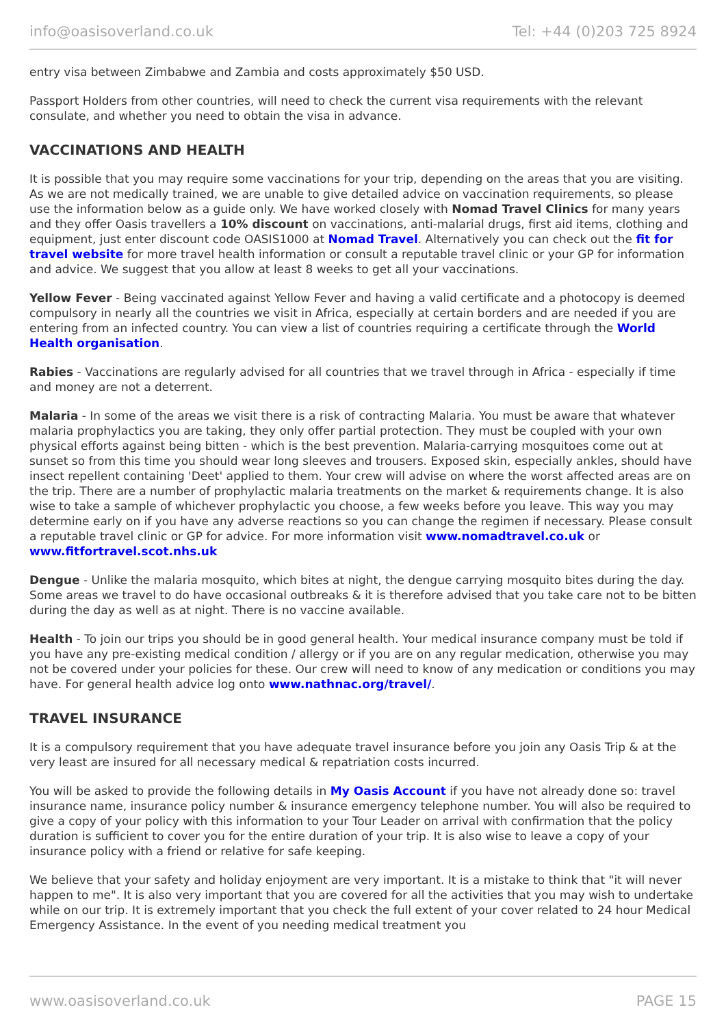info@oasisoverland.co.uk Tel: +44 (0)203 725 8924
entry visa between Zimbabwe and Zambia and costs approximately $50 USD.
Passport Holders from other countries, will need to check the current visa requirements with the relevant consulate, and whether you need to obtain the visa in advance.
VACCINATIONS AND HEALTH
It is possible that you may require some vaccinations for your trip, depending on the areas that you are visiting. As we are not medically trained, we are unable to give detailed advice on vaccination requirements, so please use the information below as a guide only. We have worked closely with Nomad Travel Clinics for many years and they offer Oasis travellers a 10% discount on vaccinations, anti-malarial drugs, first aid items, clothing and equipment, just enter discount code OASIS1000 at Nomad Travel. Alternatively you can check out the fit for travel website for more travel health information or consult a reputable travel clinic or your GP for information and advice. We suggest that you allow at least 8 weeks to get all your vaccinations.
Yellow Fever - Being vaccinated against Yellow Fever and having a valid certificate and a photocopy is deemed compulsory in nearly all the countries we visit in Africa, especially at certain borders and are needed if you are entering from an infected country. You can view a list of countries requiring a certificate through the World Health organisation.
Rabies - Vaccinations are regularly advised for all countries that we travel through in Africa - especially if time and money are not a deterrent.
Malaria - In some of the areas we visit there is a risk of contracting Malaria. You must be aware that whatever malaria prophylactics you are taking, they only offer partial protection. They must be coupled with your own physical efforts against being bitten - which is the best prevention. Malaria-carrying mosquitoes come out at sunset so from this time you should wear long sleeves and trousers. Exposed skin, especially ankles, should have insect repellent containing 'Deet' applied to them. Your crew will advise on where the worst affected areas are on the trip. There are a number of prophylactic malaria treatments on the market & requirements change. It is also wise to take a sample of whichever prophylactic you choose, a few weeks before you leave. This way you may determine early on if you have any adverse reactions so you can change the regimen if necessary. Please consult a reputable travel clinic or GP for advice. For more information visit www.nomadtravel.co.uk or www.fitfortravel.scot.nhs.uk
Dengue - Unlike the malaria mosquito, which bites at night, the dengue carrying mosquito bites during the day. Some areas we travel to do have occasional outbreaks & it is therefore advised that you take care not to be bitten during the day as well as at night. There is no vaccine available.
Health - To join our trips you should be in good general health. Your medical insurance company must be told if you have any pre-existing medical condition / allergy or if you are on any regular medication, otherwise you may not be covered under your policies for these. Our crew will need to know of any medication or conditions you may have. For general health advice log onto www.nathnac.org/travel/.
TRAVEL INSURANCE
It is a compulsory requirement that you have adequate travel insurance before you join any Oasis Trip & at the very least are insured for all necessary medical & repatriation costs incurred.
You will be asked to provide the following details in My Oasis Account if you have not already done so: travel insurance name, insurance policy number & insurance emergency telephone number. You will also be required to give a copy of your policy with this information to your Tour Leader on arrival with confirmation that the policy duration is sufficient to cover you for the entire duration of your trip. It is also wise to leave a copy of your insurance policy with a friend or relative for safe keeping.
We believe that your safety and holiday enjoyment are very important. It is a mistake to think that "it will never happen to me". It is also very important that you are covered for all the activities that you may wish to undertake while on our trip. It is extremely important that you check the full extent of your cover related to 24 hour Medical Emergency Assistance. In the event of you needing medical treatment you
www.oasisoverland.co.uk PAGE 15